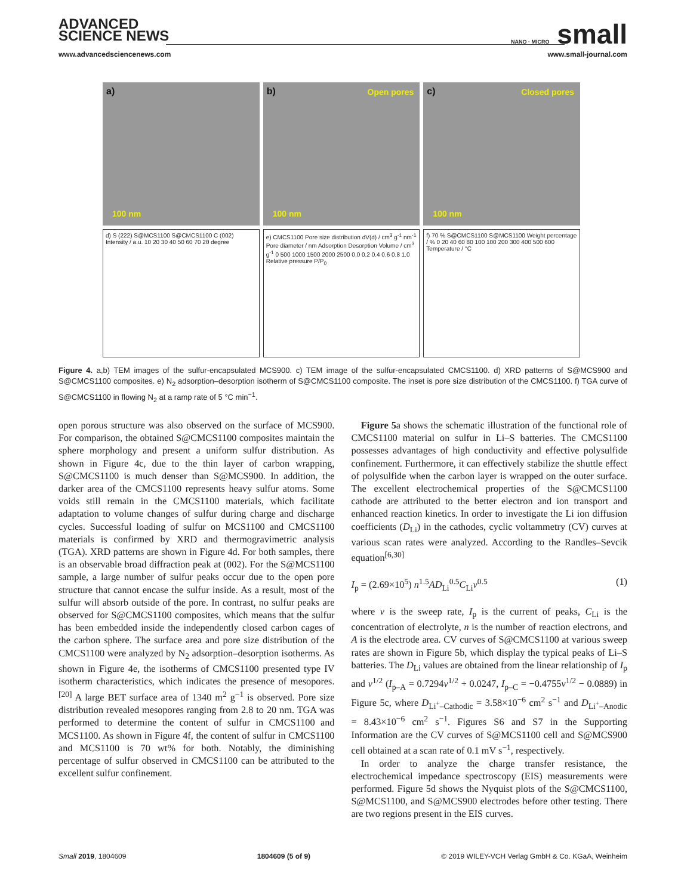ADVANCED
SCIENCE NEWS
NANO · MICRO small
www.advancedsciencenews.com www.small-journal.com
a)
100 nm
b) Open pores
100 nm
c) Closed pores
100 nm
d) S (222) S@MCS1100 S@CMCS1100 C (002) Intensity / a.u. 10 20 30 40 50 60 70 2θ degree
e) CMCS1100 Pore size distribution dV(d) / cm<sup>3</sup> g<sup>-1</sup> nm<sup>-1</sup> Pore diameter / nm Adsorption Desorption Volume / cm<sup>3</sup> g<sup>-1</sup> 0 500 1000 1500 2000 2500 0.0 0.2 0.4 0.6 0.8 1.0 Relative pressure P/P<sub>0</sub>
f) 70 % S@CMCS1100 S@MCS1100 Weight percentage / % 0 20 40 60 80 100 100 200 300 400 500 600 Temperature / °C
Figure 4. a,b) TEM images of the sulfur-encapsulated MCS900. c) TEM image of the sulfur-encapsulated CMCS1100. d) XRD patterns of S@MCS900 and S@CMCS1100 composites. e) N<sub>2</sub> adsorption–desorption isotherm of S@CMCS1100 composite. The inset is pore size distribution of the CMCS1100. f) TGA curve of S@CMCS1100 in flowing N<sub>2</sub> at a ramp rate of 5 °C min<sup>−1</sup>.
open porous structure was also observed on the surface of MCS900. For comparison, the obtained S@CMCS1100 composites maintain the sphere morphology and present a uniform sulfur distribution. As shown in Figure 4c, due to the thin layer of carbon wrapping, S@CMCS1100 is much denser than S@MCS900. In addition, the darker area of the CMCS1100 represents heavy sulfur atoms. Some voids still remain in the CMCS1100 materials, which facilitate adaptation to volume changes of sulfur during charge and discharge cycles. Successful loading of sulfur on MCS1100 and CMCS1100 materials is confirmed by XRD and thermogravimetric analysis (TGA). XRD patterns are shown in Figure 4d. For both samples, there is an observable broad diffraction peak at (002). For the S@MCS1100 sample, a large number of sulfur peaks occur due to the open pore structure that cannot encase the sulfur inside. As a result, most of the sulfur will absorb outside of the pore. In contrast, no sulfur peaks are observed for S@CMCS1100 composites, which means that the sulfur has been embedded inside the independently closed carbon cages of the carbon sphere. The surface area and pore size distribution of the CMCS1100 were analyzed by N<sub>2</sub> adsorption–desorption isotherms. As shown in Figure 4e, the isotherms of CMCS1100 presented type IV isotherm characteristics, which indicates the presence of mesopores.<sup>[20]</sup> A large BET surface area of 1340 m<sup>2</sup> g<sup>−1</sup> is observed. Pore size distribution revealed mesopores ranging from 2.8 to 20 nm. TGA was performed to determine the content of sulfur in CMCS1100 and MCS1100. As shown in Figure 4f, the content of sulfur in CMCS1100 and MCS1100 is 70 wt% for both. Notably, the diminishing percentage of sulfur observed in CMCS1100 can be attributed to the excellent sulfur confinement.
 Figure 5a shows the schematic illustration of the functional role of CMCS1100 material on sulfur in Li–S batteries. The CMCS1100 possesses advantages of high conductivity and effective polysulfide confinement. Furthermore, it can effectively stabilize the shuttle effect of polysulfide when the carbon layer is wrapped on the outer surface. The excellent electrochemical properties of the S@CMCS1100 cathode are attributed to the better electron and ion transport and enhanced reaction kinetics. In order to investigate the Li ion diffusion coefficients (D<sub>Li</sub>) in the cathodes, cyclic voltammetry (CV) curves at various scan rates were analyzed. According to the Randles–Sevcik equation<sup>[6,30]</sup>
I<sub>p</sub> = (2.69×10<sup>5</sup>) n<sup>1.5</sup>AD<sub>Li</sub><sup>0.5</sup>C<sub>Li</sub>v<sup>0.5</sup> (1)
where v is the sweep rate, I<sub>p</sub> is the current of peaks, C<sub>Li</sub> is the concentration of electrolyte, n is the number of reaction electrons, and A is the electrode area. CV curves of S@CMCS1100 at various sweep rates are shown in Figure 5b, which display the typical peaks of Li–S batteries. The D<sub>Li</sub> values are obtained from the linear relationship of I<sub>p</sub> and v<sup>1/2</sup> (I<sub>p–A</sub> = 0.7294v<sup>1/2</sup> + 0.0247, I<sub>p–C</sub> = −0.4755v<sup>1/2</sup> − 0.0889) in Figure 5c, where D<sub>Li<sup>+</sup>–Cathodic</sub> = 3.58×10<sup>−6</sup> cm<sup>2</sup> s<sup>−1</sup> and D<sub>Li<sup>+</sup>–Anodic</sub> = 8.43×10<sup>−6</sup> cm<sup>2</sup> s<sup>−1</sup>. Figures S6 and S7 in the Supporting Information are the CV curves of S@MCS1100 cell and S@MCS900 cell obtained at a scan rate of 0.1 mV s<sup>−1</sup>, respectively.
 In order to analyze the charge transfer resistance, the electrochemical impedance spectroscopy (EIS) measurements were performed. Figure 5d shows the Nyquist plots of the S@CMCS1100, S@MCS1100, and S@MCS900 electrodes before other testing. There are two regions present in the EIS curves.
Small 2019, 1804609 1804609 (5 of 9) © 2019 WILEY-VCH Verlag GmbH & Co. KGaA, Weinheim